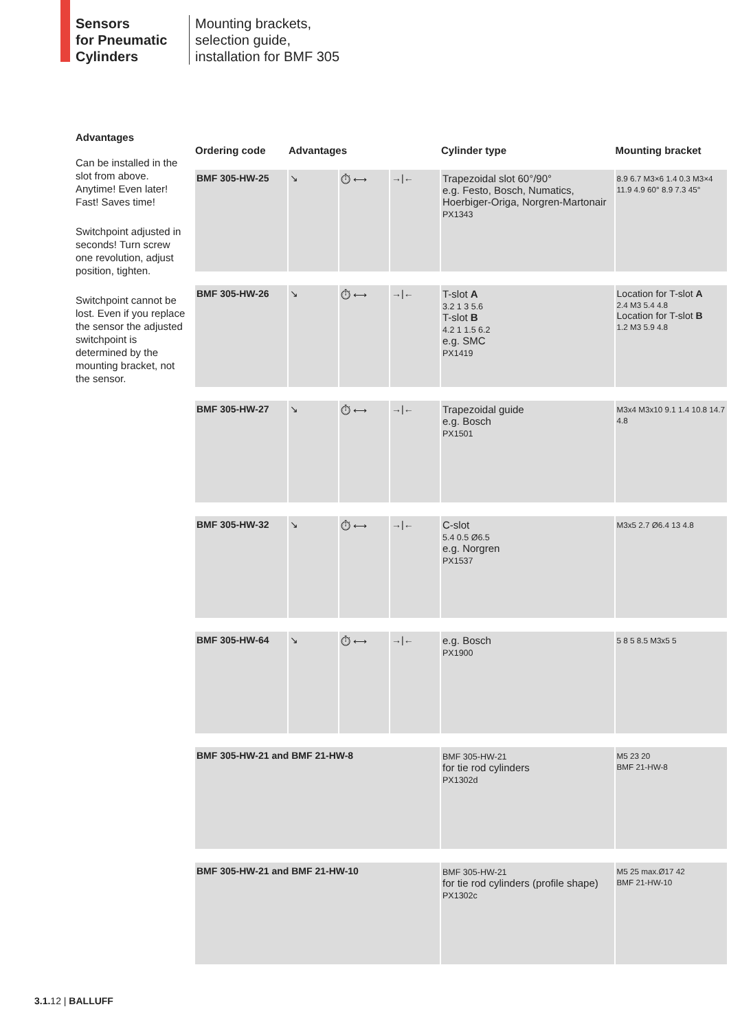Sensors
for Pneumatic
Cylinders
Mounting brackets,
selection guide,
installation for BMF 305
Advantages
Can be installed in the slot from above. Anytime! Even later! Fast! Saves time!
Switchpoint adjusted in seconds! Turn screw one revolution, adjust position, tighten.
Switchpoint cannot be lost. Even if you replace the sensor the adjusted switchpoint is determined by the mounting bracket, not the sensor.
| Ordering code | Advantages | | | Cylinder type | Mounting bracket |
| --- | --- | --- | --- | --- | --- |
| BMF 305-HW-25 | ↘ | ⏱ ⟷ | →/← | Trapezoidal slot 60°/90° e.g. Festo, Bosch, Numatics, Hoerbiger-Origa, Norgren-Martonair PX1343 | 8.9 6.7 M3×6 1.4 0.3 M3×4 11.9 4.9 60° 8.9 7.3 45° |
| BMF 305-HW-26 | ↘ | ⏱ ⟷ | →/← | T-slot A 3.2 1 3 5.6 T-slot B 4.2 1 1.5 6.2 e.g. SMC PX1419 | Location for T-slot A 2.4 M3 5.4 4.8 Location for T-slot B 1.2 M3 5.9 4.8 |
| BMF 305-HW-27 | ↘ | ⏱ ⟷ | →/← | Trapezoidal guide e.g. Bosch PX1501 | M3x4 M3x10 9.1 1.4 10.8 14.7 4.8 |
| BMF 305-HW-32 | ↘ | ⏱ ⟷ | →/← | C-slot 5.4 0.5 Ø6.5 e.g. Norgren PX1537 | M3x5 2.7 Ø6.4 13 4.8 |
| BMF 305-HW-64 | ↘ | ⏱ ⟷ | →/← | e.g. Bosch PX1900 | 5 8 5 8.5 M3x5 5 |
| BMF 305-HW-21 and BMF 21-HW-8 | | | | BMF 305-HW-21 for tie rod cylinders PX1302d | M5 23 20 BMF 21-HW-8 |
| BMF 305-HW-21 and BMF 21-HW-10 | | | | BMF 305-HW-21 for tie rod cylinders (profile shape) PX1302c | M5 25 max.Ø17 42 BMF 21-HW-10 |
3.1. 12 | BALLUFF